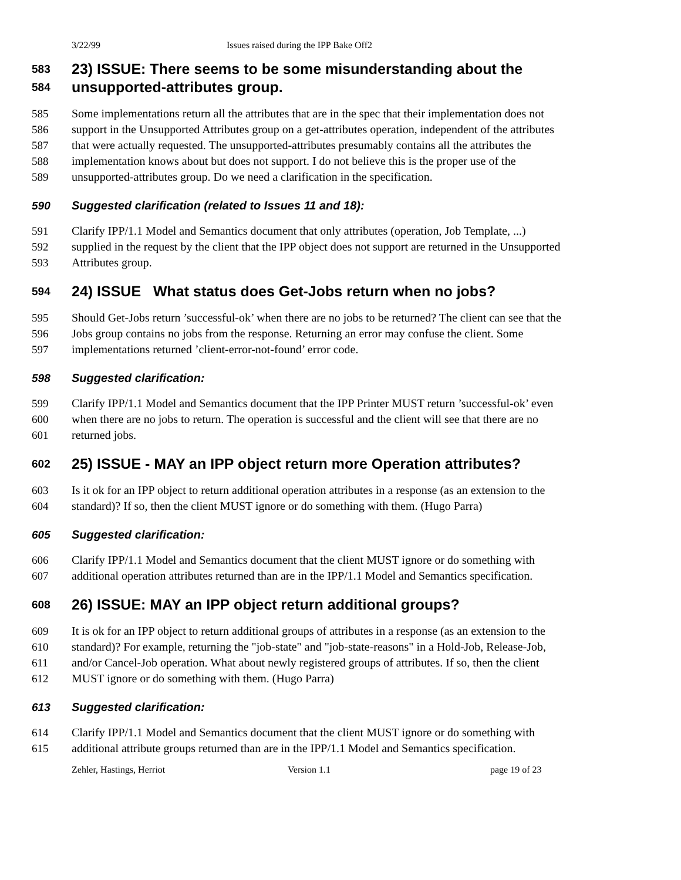3/22/99 Issues raised during the IPP Bake Off2
583 23) ISSUE: There seems to be some misunderstanding about the
584 unsupported-attributes group.
585 Some implementations return all the attributes that are in the spec that their implementation does not
586 support in the Unsupported Attributes group on a get-attributes operation, independent of the attributes
587 that were actually requested. The unsupported-attributes presumably contains all the attributes the
588 implementation knows about but does not support. I do not believe this is the proper use of the
589 unsupported-attributes group. Do we need a clarification in the specification.
590 Suggested clarification (related to Issues 11 and 18):
591 Clarify IPP/1.1 Model and Semantics document that only attributes (operation, Job Template, ...)
592 supplied in the request by the client that the IPP object does not support are returned in the Unsupported
593 Attributes group.
594 24) ISSUE What status does Get-Jobs return when no jobs?
595 Should Get-Jobs return ’successful-ok’ when there are no jobs to be returned? The client can see that the
596 Jobs group contains no jobs from the response. Returning an error may confuse the client. Some
597 implementations returned ’client-error-not-found’ error code.
598 Suggested clarification:
599 Clarify IPP/1.1 Model and Semantics document that the IPP Printer MUST return ’successful-ok’ even
600 when there are no jobs to return. The operation is successful and the client will see that there are no
601 returned jobs.
602 25) ISSUE - MAY an IPP object return more Operation attributes?
603 Is it ok for an IPP object to return additional operation attributes in a response (as an extension to the
604 standard)? If so, then the client MUST ignore or do something with them. (Hugo Parra)
605 Suggested clarification:
606 Clarify IPP/1.1 Model and Semantics document that the client MUST ignore or do something with
607 additional operation attributes returned than are in the IPP/1.1 Model and Semantics specification.
608 26) ISSUE: MAY an IPP object return additional groups?
609 It is ok for an IPP object to return additional groups of attributes in a response (as an extension to the
610 standard)? For example, returning the "job-state" and "job-state-reasons" in a Hold-Job, Release-Job,
611 and/or Cancel-Job operation. What about newly registered groups of attributes. If so, then the client
612 MUST ignore or do something with them. (Hugo Parra)
613 Suggested clarification:
614 Clarify IPP/1.1 Model and Semantics document that the client MUST ignore or do something with
615 additional attribute groups returned than are in the IPP/1.1 Model and Semantics specification.
Zehler, Hastings, Herriot Version 1.1 page 19 of 23